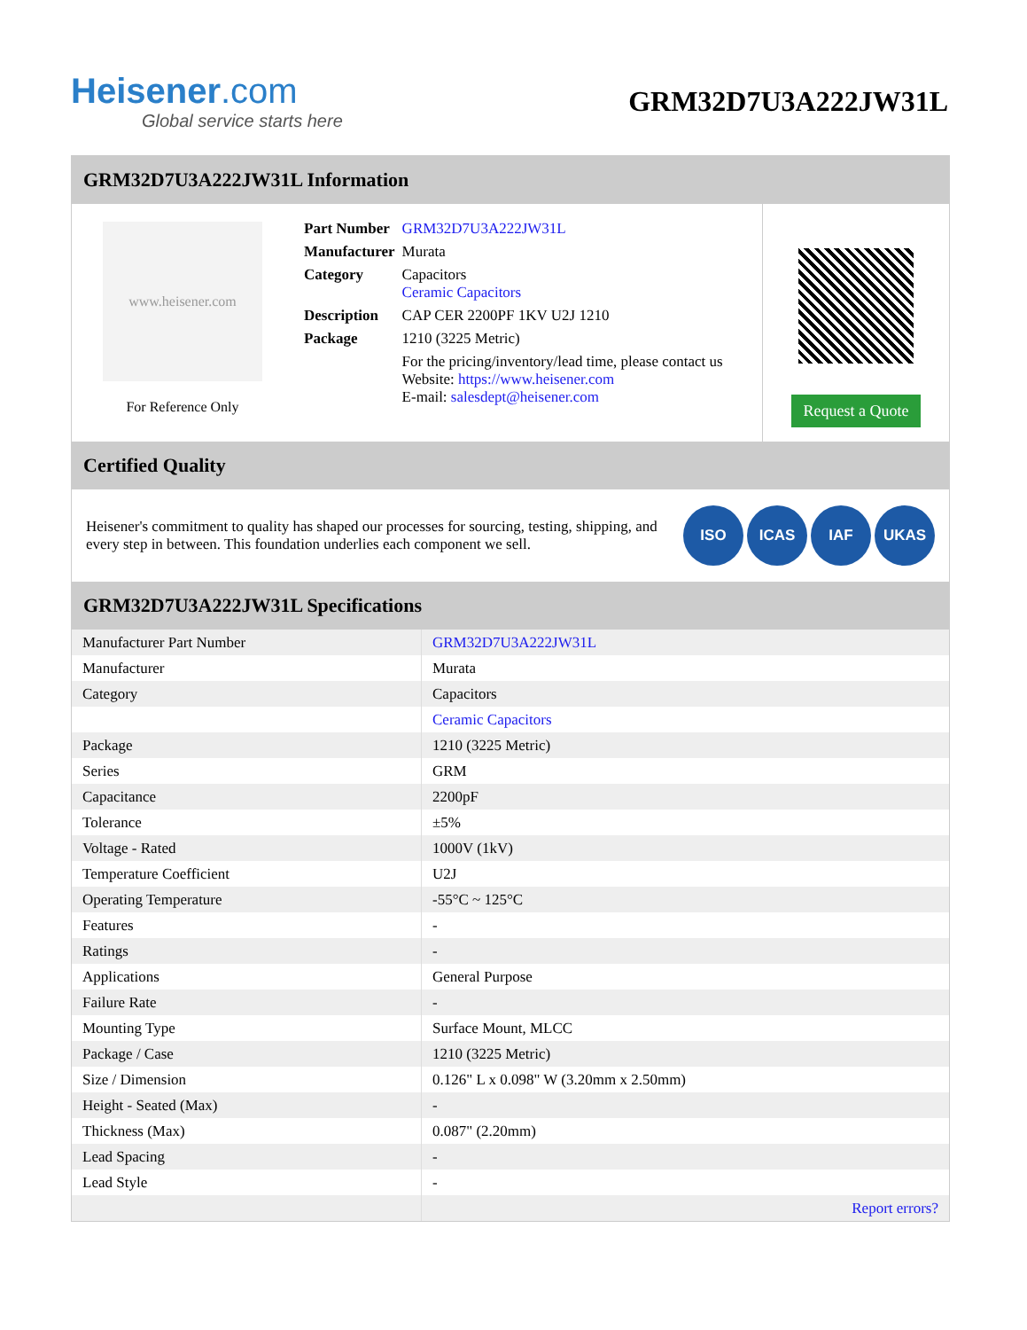Heisener.com
Global service starts here
GRM32D7U3A222JW31L
GRM32D7U3A222JW31L Information
www.heisener.com
For Reference Only
| Part Number | GRM32D7U3A222JW31L |
| Manufacturer | Murata |
| Category | Capacitors Ceramic Capacitors |
| Description | CAP CER 2200PF 1KV U2J 1210 |
| Package | 1210 (3225 Metric) |
| | For the pricing/inventory/lead time, please contact us Website: https://www.heisener.com E-mail: salesdept@heisener.com |
Request a Quote
Certified Quality
Heisener's commitment to quality has shaped our processes for sourcing, testing, shipping, and every step in between. This foundation underlies each component we sell.
ISO ICAS IAF UKAS
GRM32D7U3A222JW31L Specifications
| Manufacturer Part Number | GRM32D7U3A222JW31L |
| Manufacturer | Murata |
| Category | Capacitors |
| | Ceramic Capacitors |
| Package | 1210 (3225 Metric) |
| Series | GRM |
| Capacitance | 2200pF |
| Tolerance | ±5% |
| Voltage - Rated | 1000V (1kV) |
| Temperature Coefficient | U2J |
| Operating Temperature | -55°C ~ 125°C |
| Features | - |
| Ratings | - |
| Applications | General Purpose |
| Failure Rate | - |
| Mounting Type | Surface Mount, MLCC |
| Package / Case | 1210 (3225 Metric) |
| Size / Dimension | 0.126" L x 0.098" W (3.20mm x 2.50mm) |
| Height - Seated (Max) | - |
| Thickness (Max) | 0.087" (2.20mm) |
| Lead Spacing | - |
| Lead Style | - |
| | Report errors? |